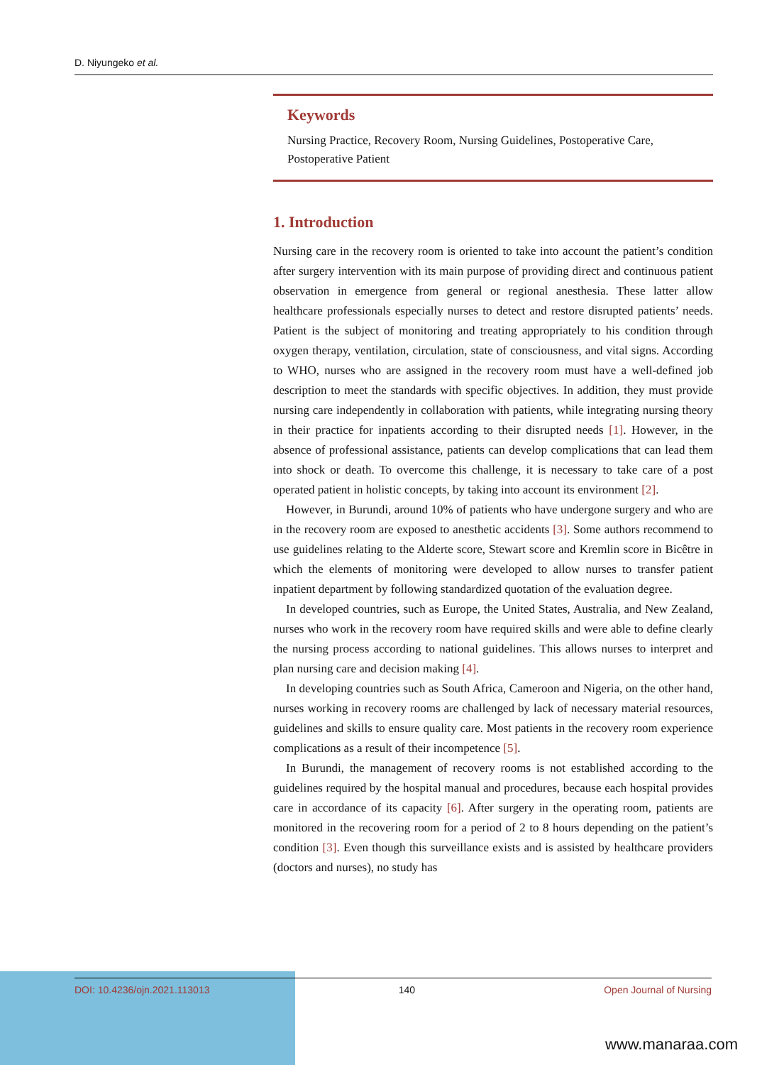D. Niyungeko et al.
Keywords
Nursing Practice, Recovery Room, Nursing Guidelines, Postoperative Care, Postoperative Patient
1. Introduction
Nursing care in the recovery room is oriented to take into account the patient’s condition after surgery intervention with its main purpose of providing direct and continuous patient observation in emergence from general or regional anesthesia. These latter allow healthcare professionals especially nurses to detect and restore disrupted patients’ needs. Patient is the subject of monitoring and treating appropriately to his condition through oxygen therapy, ventilation, circulation, state of consciousness, and vital signs. According to WHO, nurses who are assigned in the recovery room must have a well-defined job description to meet the standards with specific objectives. In addition, they must provide nursing care independently in collaboration with patients, while integrating nursing theory in their practice for inpatients according to their disrupted needs [1]. However, in the absence of professional assistance, patients can develop complications that can lead them into shock or death. To overcome this challenge, it is necessary to take care of a post operated patient in holistic concepts, by taking into account its environment [2].
However, in Burundi, around 10% of patients who have undergone surgery and who are in the recovery room are exposed to anesthetic accidents [3]. Some authors recommend to use guidelines relating to the Alderte score, Stewart score and Kremlin score in Bicêtre in which the elements of monitoring were developed to allow nurses to transfer patient inpatient department by following standardized quotation of the evaluation degree.
In developed countries, such as Europe, the United States, Australia, and New Zealand, nurses who work in the recovery room have required skills and were able to define clearly the nursing process according to national guidelines. This allows nurses to interpret and plan nursing care and decision making [4].
In developing countries such as South Africa, Cameroon and Nigeria, on the other hand, nurses working in recovery rooms are challenged by lack of necessary material resources, guidelines and skills to ensure quality care. Most patients in the recovery room experience complications as a result of their incompetence [5].
In Burundi, the management of recovery rooms is not established according to the guidelines required by the hospital manual and procedures, because each hospital provides care in accordance of its capacity [6]. After surgery in the operating room, patients are monitored in the recovering room for a period of 2 to 8 hours depending on the patient’s condition [3]. Even though this surveillance exists and is assisted by healthcare providers (doctors and nurses), no study has
DOI: 10.4236/ojn.2021.113013 140 Open Journal of Nursing
www.manaraa.com